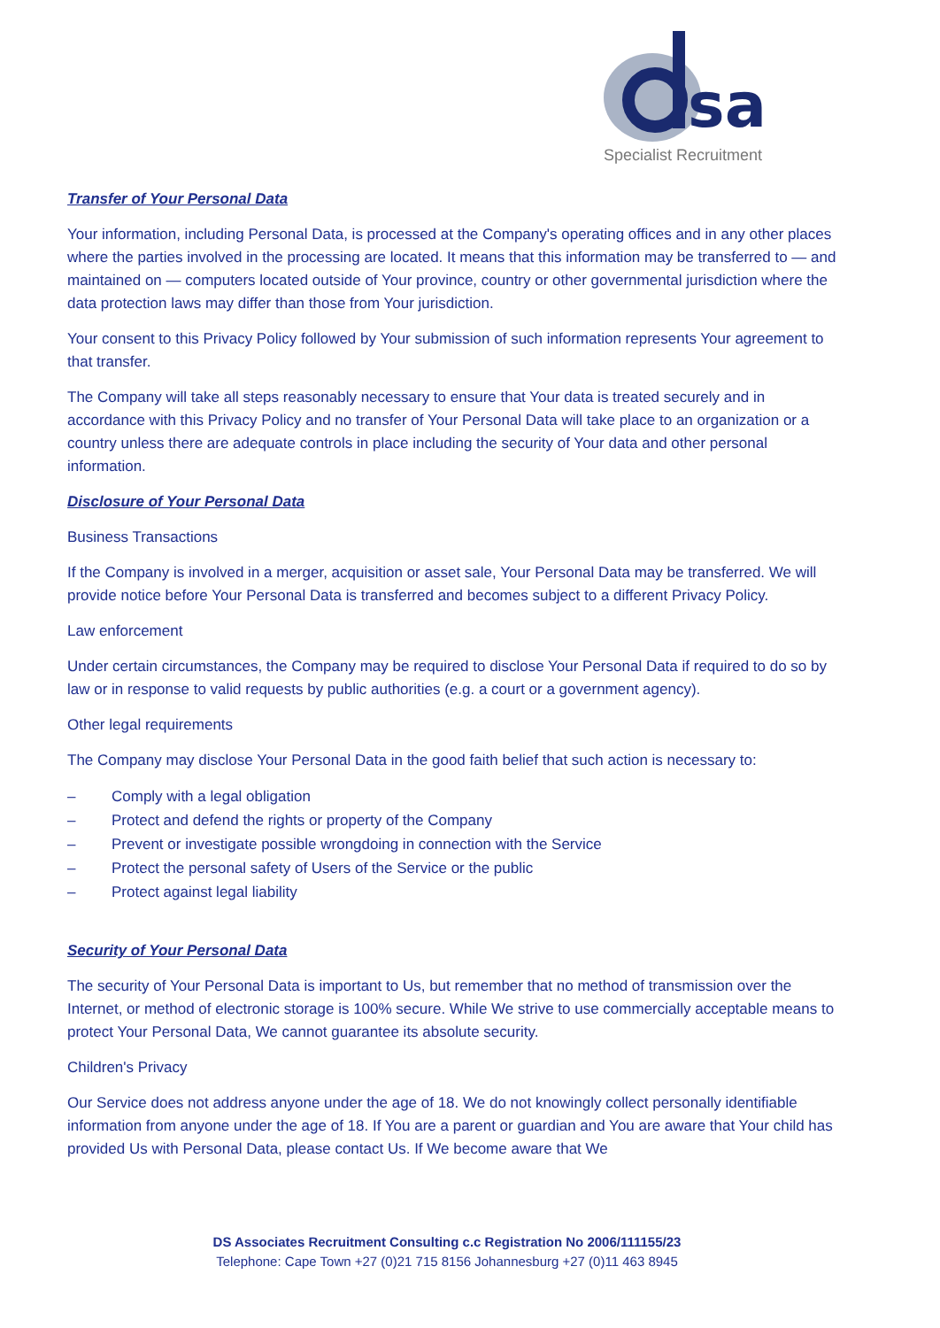sa
Specialist Recruitment
Transfer of Your Personal Data
Your information, including Personal Data, is processed at the Company's operating offices and in any other places where the parties involved in the processing are located. It means that this information may be transferred to — and maintained on — computers located outside of Your province, country or other governmental jurisdiction where the data protection laws may differ than those from Your jurisdiction.
Your consent to this Privacy Policy followed by Your submission of such information represents Your agreement to that transfer.
The Company will take all steps reasonably necessary to ensure that Your data is treated securely and in accordance with this Privacy Policy and no transfer of Your Personal Data will take place to an organization or a country unless there are adequate controls in place including the security of Your data and other personal information.
Disclosure of Your Personal Data
Business Transactions
If the Company is involved in a merger, acquisition or asset sale, Your Personal Data may be transferred. We will provide notice before Your Personal Data is transferred and becomes subject to a different Privacy Policy.
Law enforcement
Under certain circumstances, the Company may be required to disclose Your Personal Data if required to do so by law or in response to valid requests by public authorities (e.g. a court or a government agency).
Other legal requirements
The Company may disclose Your Personal Data in the good faith belief that such action is necessary to:
– Comply with a legal obligation
– Protect and defend the rights or property of the Company
– Prevent or investigate possible wrongdoing in connection with the Service
– Protect the personal safety of Users of the Service or the public
– Protect against legal liability
Security of Your Personal Data
The security of Your Personal Data is important to Us, but remember that no method of transmission over the Internet, or method of electronic storage is 100% secure. While We strive to use commercially acceptable means to protect Your Personal Data, We cannot guarantee its absolute security.
Children's Privacy
Our Service does not address anyone under the age of 18. We do not knowingly collect personally identifiable information from anyone under the age of 18. If You are a parent or guardian and You are aware that Your child has provided Us with Personal Data, please contact Us. If We become aware that We
DS Associates Recruitment Consulting c.c Registration No 2006/111155/23
Telephone: Cape Town +27 (0)21 715 8156 Johannesburg +27 (0)11 463 8945